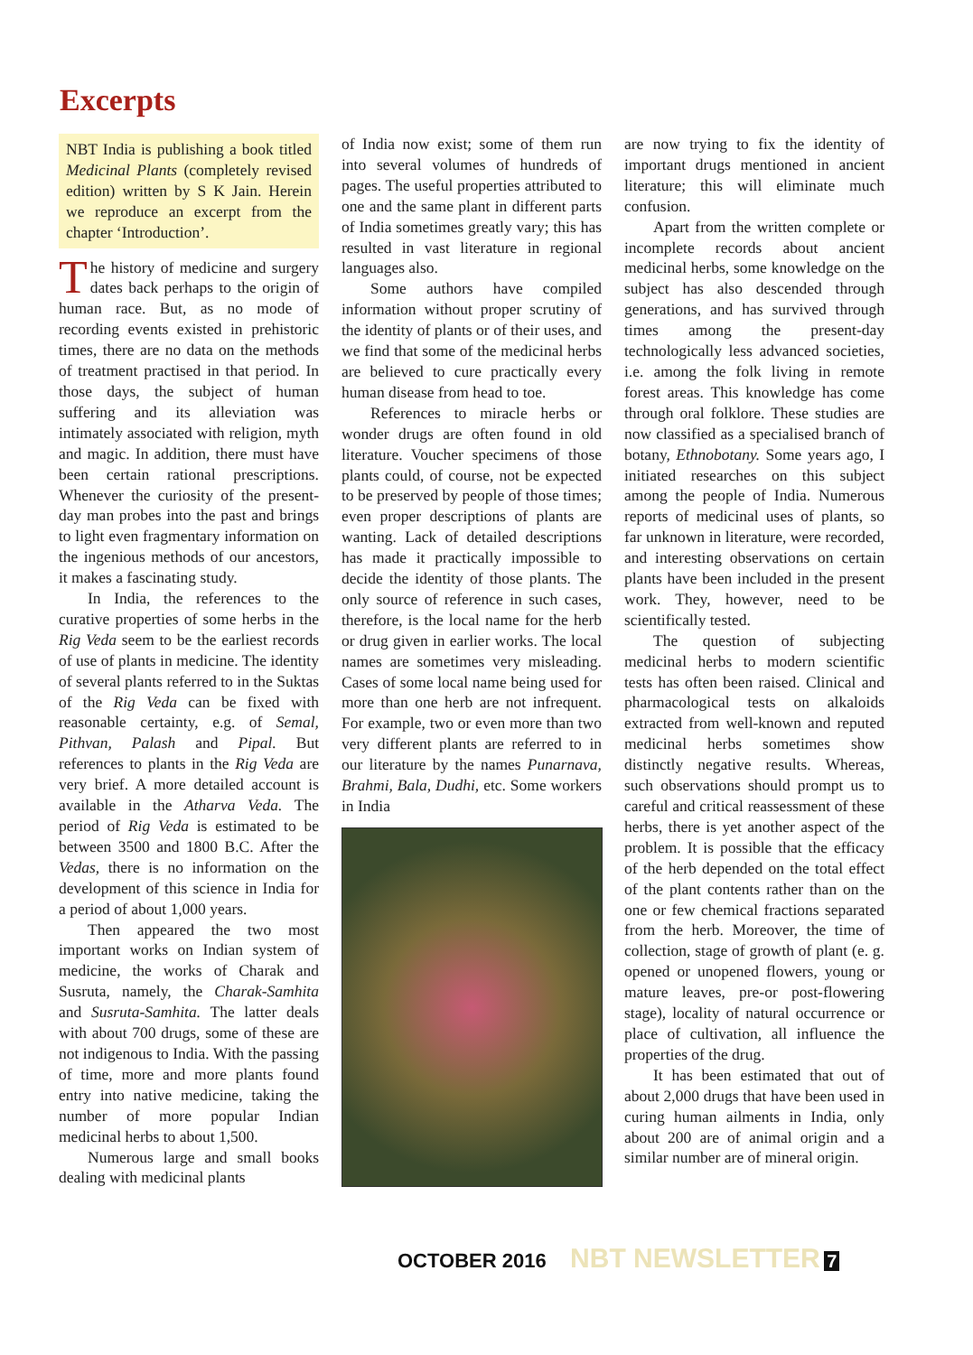Excerpts
NBT India is publishing a book titled Medicinal Plants (completely revised edition) written by S K Jain. Herein we reproduce an excerpt from the chapter ‘Introduction’.
The history of medicine and surgery dates back perhaps to the origin of human race. But, as no mode of recording events existed in prehistoric times, there are no data on the methods of treatment practised in that period. In those days, the subject of human suffering and its alleviation was intimately associated with religion, myth and magic. In addition, there must have been certain rational prescriptions. Whenever the curiosity of the present-day man probes into the past and brings to light even fragmentary information on the ingenious methods of our ancestors, it makes a fascinating study.
In India, the references to the curative properties of some herbs in the Rig Veda seem to be the earliest records of use of plants in medicine. The identity of several plants referred to in the Suktas of the Rig Veda can be fixed with reasonable certainty, e.g. of Semal, Pithvan, Palash and Pipal. But references to plants in the Rig Veda are very brief. A more detailed account is available in the Atharva Veda. The period of Rig Veda is estimated to be between 3500 and 1800 B.C. After the Vedas, there is no information on the development of this science in India for a period of about 1,000 years.
Then appeared the two most important works on Indian system of medicine, the works of Charak and Susruta, namely, the Charak-Samhita and Susruta-Samhita. The latter deals with about 700 drugs, some of these are not indigenous to India. With the passing of time, more and more plants found entry into native medicine, taking the number of more popular Indian medicinal herbs to about 1,500.
Numerous large and small books dealing with medicinal plants
of India now exist; some of them run into several volumes of hundreds of pages. The useful properties attributed to one and the same plant in different parts of India sometimes greatly vary; this has resulted in vast literature in regional languages also.
Some authors have compiled information without proper scrutiny of the identity of plants or of their uses, and we find that some of the medicinal herbs are believed to cure practically every human disease from head to toe.
References to miracle herbs or wonder drugs are often found in old literature. Voucher specimens of those plants could, of course, not be expected to be preserved by people of those times; even proper descriptions of plants are wanting. Lack of detailed descriptions has made it practically impossible to decide the identity of those plants. The only source of reference in such cases, therefore, is the local name for the herb or drug given in earlier works. The local names are sometimes very misleading. Cases of some local name being used for more than one herb are not infrequent. For example, two or even more than two very different plants are referred to in our literature by the names Punarnava, Brahmi, Bala, Dudhi, etc. Some workers in India
are now trying to fix the identity of important drugs mentioned in ancient literature; this will eliminate much confusion.
Apart from the written complete or incomplete records about ancient medicinal herbs, some knowledge on the subject has also descended through generations, and has survived through times among the present-day technologically less advanced societies, i.e. among the folk living in remote forest areas. This knowledge has come through oral folklore. These studies are now classified as a specialised branch of botany, Ethnobotany. Some years ago, I initiated researches on this subject among the people of India. Numerous reports of medicinal uses of plants, so far unknown in literature, were recorded, and interesting observations on certain plants have been included in the present work. They, however, need to be scientifically tested.
The question of subjecting medicinal herbs to modern scientific tests has often been raised. Clinical and pharmacological tests on alkaloids extracted from well-known and reputed medicinal herbs sometimes show distinctly negative results. Whereas, such observations should prompt us to careful and critical reassessment of these herbs, there is yet another aspect of the problem. It is possible that the efficacy of the herb depended on the total effect of the plant contents rather than on the one or few chemical fractions separated from the herb. Moreover, the time of collection, stage of growth of plant (e. g. opened or unopened flowers, young or mature leaves, pre-or post-flowering stage), locality of natural occurrence or place of cultivation, all influence the properties of the drug.
It has been estimated that out of about 2,000 drugs that have been used in curing human ailments in India, only about 200 are of animal origin and a similar number are of mineral origin.
OCTOBER 2016 NBT NEWSLETTER 7